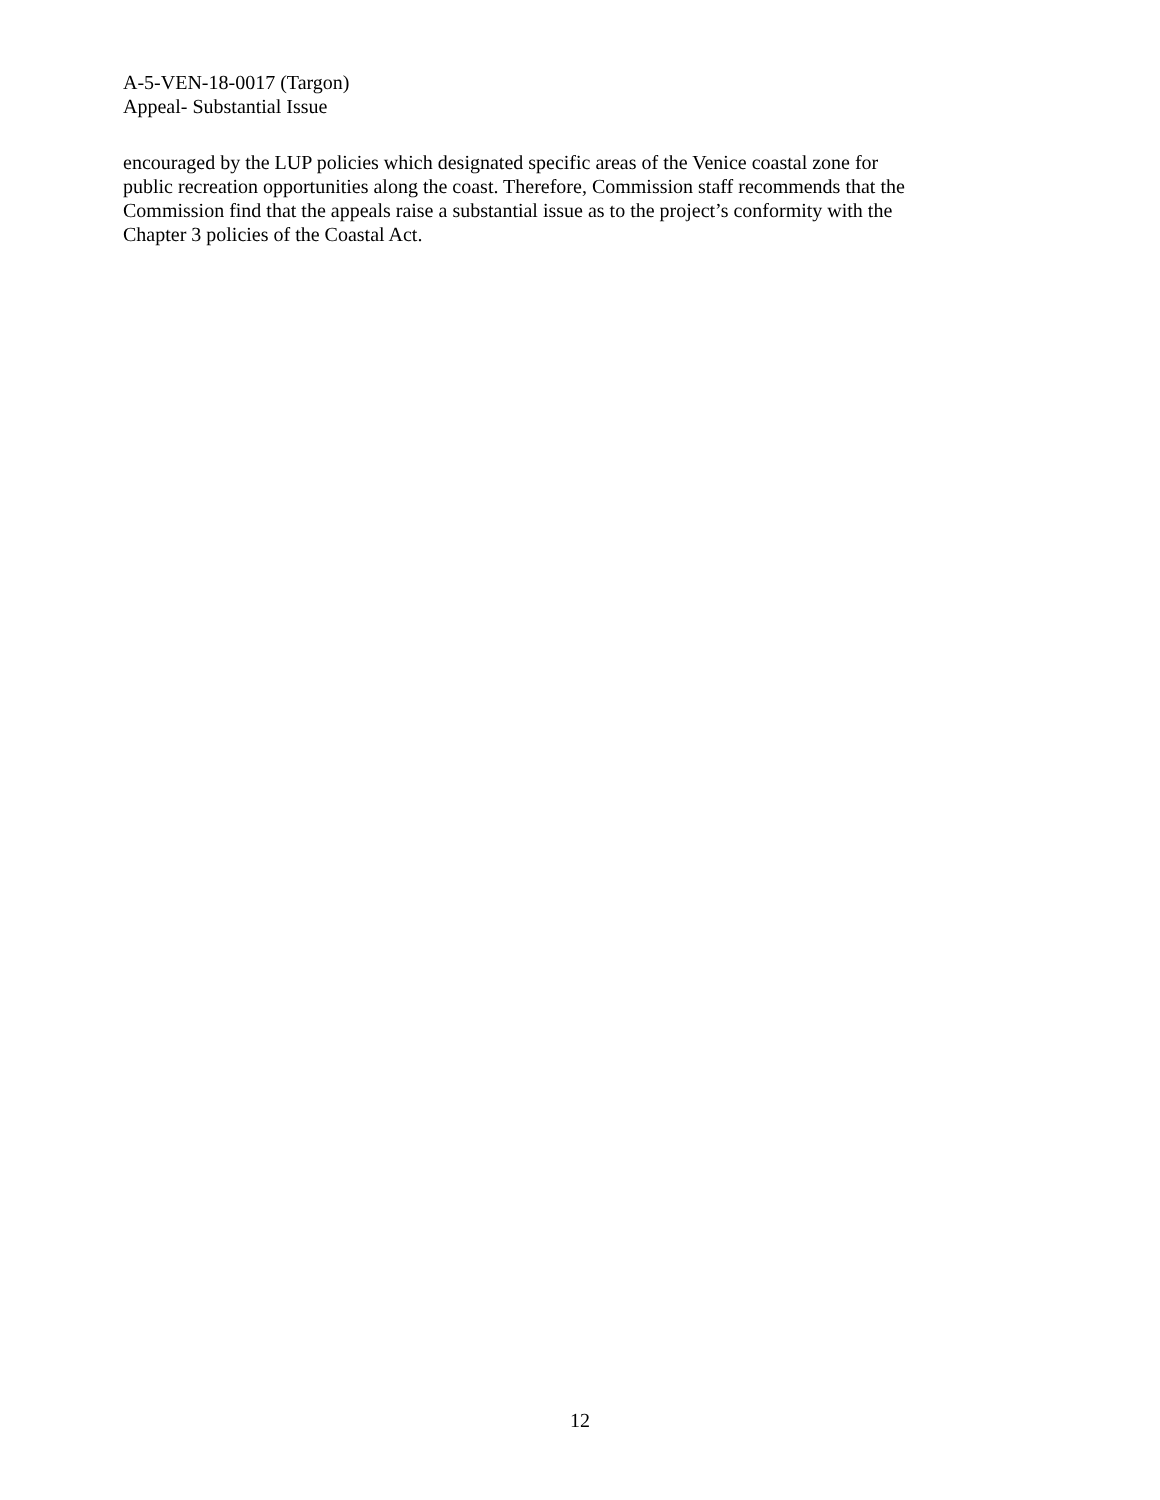A-5-VEN-18-0017 (Targon)
Appeal- Substantial Issue
encouraged by the LUP policies which designated specific areas of the Venice coastal zone for
public recreation opportunities along the coast. Therefore, Commission staff recommends that the
Commission find that the appeals raise a substantial issue as to the project’s conformity with the
Chapter 3 policies of the Coastal Act.
12